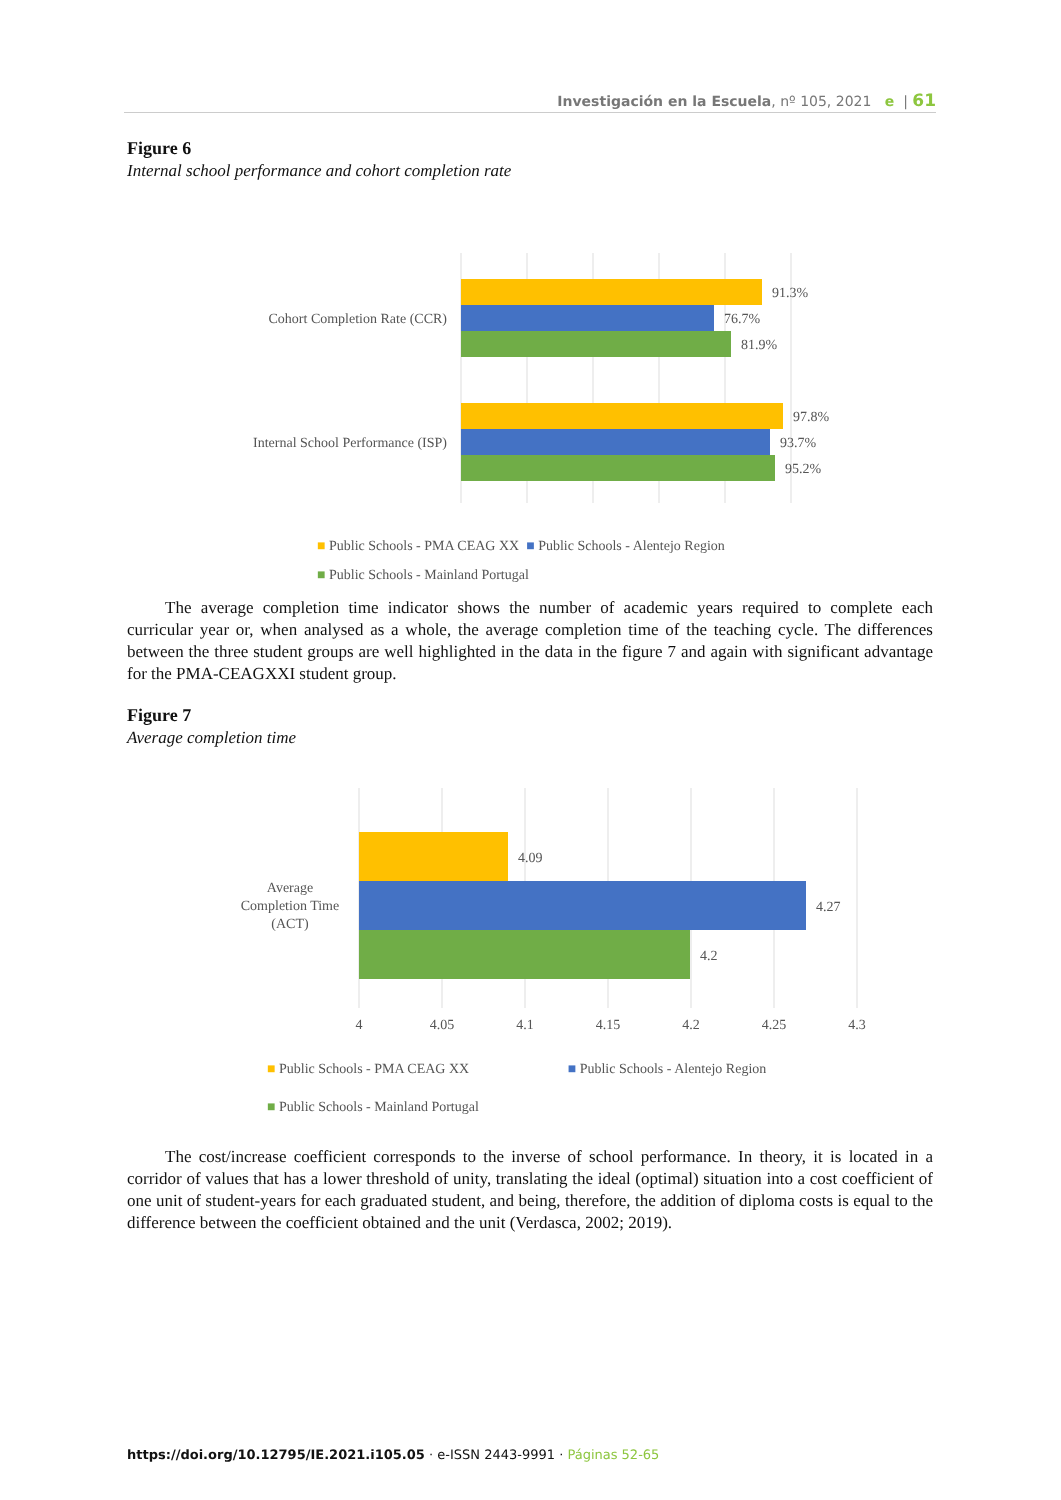Investigación en la Escuela, nº 105, 2021 e | 61
Figure 6
Internal school performance and cohort completion rate
91.3%
76.7%
81.9%
97.8%
93.7%
95.2%
Cohort Completion Rate (CCR)
Internal School Performance (ISP)
■ Public Schools - PMA CEAG XX ■ Public Schools - Alentejo Region
■ Public Schools - Mainland Portugal
The average completion time indicator shows the number of academic years required to complete each curricular year or, when analysed as a whole, the average completion time of the teaching cycle. The differences between the three student groups are well highlighted in the data in the figure 7 and again with significant advantage for the PMA-CEAGXXI student group.
Figure 7
Average completion time
4.09
4.27
4.2
Average
Completion Time
(ACT)
4
4.05
4.1
4.15
4.2
4.25
4.3
■ Public Schools - PMA CEAG XX ■ Public Schools - Alentejo Region
■ Public Schools - Mainland Portugal
The cost/increase coefficient corresponds to the inverse of school performance. In theory, it is located in a corridor of values that has a lower threshold of unity, translating the ideal (optimal) situation into a cost coefficient of one unit of student-years for each graduated student, and being, therefore, the addition of diploma costs is equal to the difference between the coefficient obtained and the unit (Verdasca, 2002; 2019).
https://doi.org/10.12795/IE.2021.i105.05 · e-ISSN 2443-9991 · Páginas 52-65